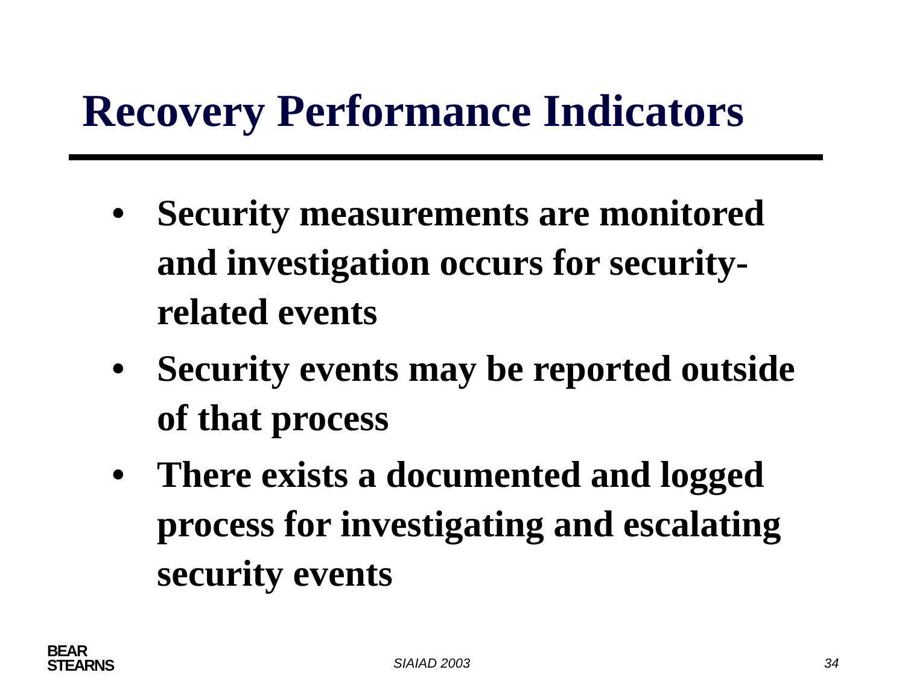Recovery Performance Indicators
• Security measurements are monitored and investigation occurs for security-related events
• Security events may be reported outside of that process
• There exists a documented and logged process for investigating and escalating security events
BEAR
STEARNS
SIAIAD 2003 34